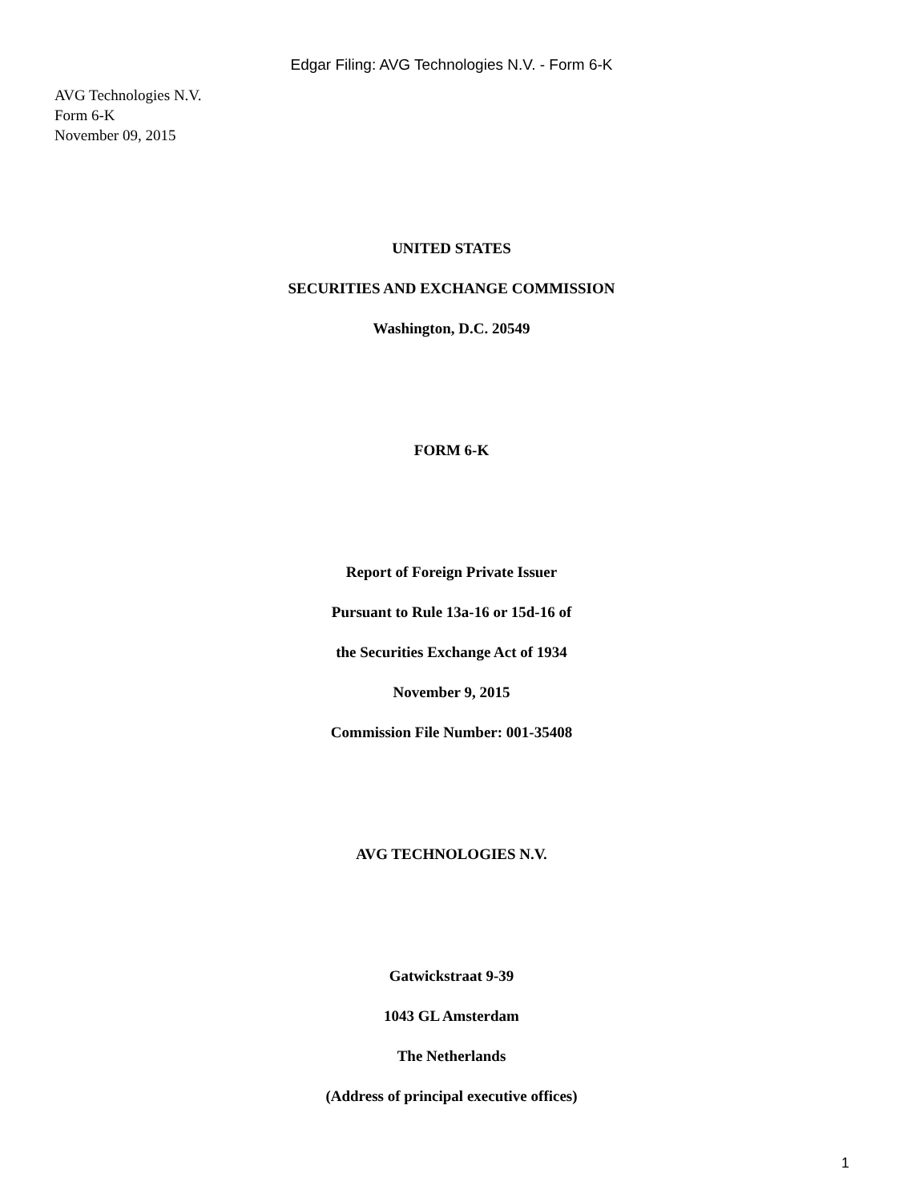Edgar Filing: AVG Technologies N.V. - Form 6-K
AVG Technologies N.V.
Form 6-K
November 09, 2015
UNITED STATES
SECURITIES AND EXCHANGE COMMISSION
Washington, D.C. 20549
FORM 6-K
Report of Foreign Private Issuer
Pursuant to Rule 13a-16 or 15d-16 of
the Securities Exchange Act of 1934
November 9, 2015
Commission File Number: 001-35408
AVG TECHNOLOGIES N.V.
Gatwickstraat 9-39
1043 GL Amsterdam
The Netherlands
(Address of principal executive offices)
1